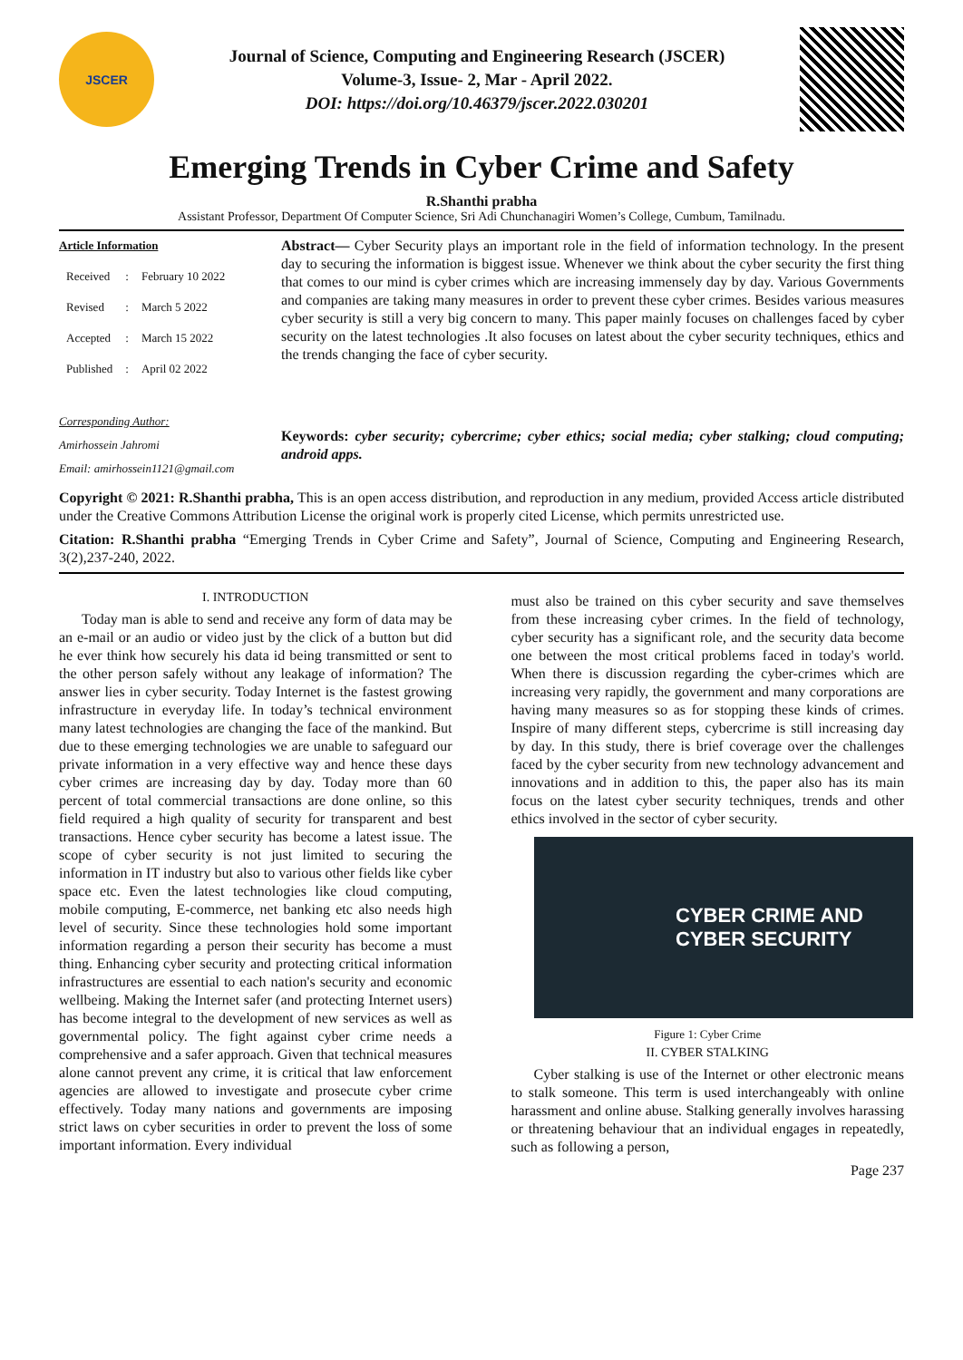JSCER
Journal of Science, Computing and Engineering Research (JSCER)
Volume-3, Issue- 2, Mar - April 2022.
DOI: https://doi.org/10.46379/jscer.2022.030201
Emerging Trends in Cyber Crime and Safety
R.Shanthi prabha
Assistant Professor, Department Of Computer Science, Sri Adi Chunchanagiri Women’s College, Cumbum, Tamilnadu.
Article Information
| Received | : | February 10 2022 |
| Revised | : | March 5 2022 |
| Accepted | : | March 15 2022 |
| Published | : | April 02 2022 |
Corresponding Author:
Amirhossein Jahromi
Email: amirhossein1121@gmail.com
Abstract— Cyber Security plays an important role in the field of information technology. In the present day to securing the information is biggest issue. Whenever we think about the cyber security the first thing that comes to our mind is cyber crimes which are increasing immensely day by day. Various Governments and companies are taking many measures in order to prevent these cyber crimes. Besides various measures cyber security is still a very big concern to many. This paper mainly focuses on challenges faced by cyber security on the latest technologies .It also focuses on latest about the cyber security techniques, ethics and the trends changing the face of cyber security.
Keywords: cyber security; cybercrime; cyber ethics; social media; cyber stalking; cloud computing; android apps.
Copyright © 2021: R.Shanthi prabha, This is an open access distribution, and reproduction in any medium, provided Access article distributed under the Creative Commons Attribution License the original work is properly cited License, which permits unrestricted use.
Citation: R.Shanthi prabha “Emerging Trends in Cyber Crime and Safety”, Journal of Science, Computing and Engineering Research, 3(2),237-240, 2022.
I. INTRODUCTION
Today man is able to send and receive any form of data may be an e-mail or an audio or video just by the click of a button but did he ever think how securely his data id being transmitted or sent to the other person safely without any leakage of information? The answer lies in cyber security. Today Internet is the fastest growing infrastructure in everyday life. In today’s technical environment many latest technologies are changing the face of the mankind. But due to these emerging technologies we are unable to safeguard our private information in a very effective way and hence these days cyber crimes are increasing day by day. Today more than 60 percent of total commercial transactions are done online, so this field required a high quality of security for transparent and best transactions. Hence cyber security has become a latest issue. The scope of cyber security is not just limited to securing the information in IT industry but also to various other fields like cyber space etc. Even the latest technologies like cloud computing, mobile computing, E-commerce, net banking etc also needs high level of security. Since these technologies hold some important information regarding a person their security has become a must thing. Enhancing cyber security and protecting critical information infrastructures are essential to each nation's security and economic wellbeing. Making the Internet safer (and protecting Internet users) has become integral to the development of new services as well as governmental policy. The fight against cyber crime needs a comprehensive and a safer approach. Given that technical measures alone cannot prevent any crime, it is critical that law enforcement agencies are allowed to investigate and prosecute cyber crime effectively. Today many nations and governments are imposing strict laws on cyber securities in order to prevent the loss of some important information. Every individual
must also be trained on this cyber security and save themselves from these increasing cyber crimes. In the field of technology, cyber security has a significant role, and the security data become one between the most critical problems faced in today's world. When there is discussion regarding the cyber-crimes which are increasing very rapidly, the government and many corporations are having many measures so as for stopping these kinds of crimes. Inspire of many different steps, cybercrime is still increasing day by day. In this study, there is brief coverage over the challenges faced by the cyber security from new technology advancement and innovations and in addition to this, the paper also has its main focus on the latest cyber security techniques, trends and other ethics involved in the sector of cyber security.
CYBER CRIME AND
CYBER SECURITY
Figure 1: Cyber Crime
II. CYBER STALKING
Cyber stalking is use of the Internet or other electronic means to stalk someone. This term is used interchangeably with online harassment and online abuse. Stalking generally involves harassing or threatening behaviour that an individual engages in repeatedly, such as following a person,
Page 237